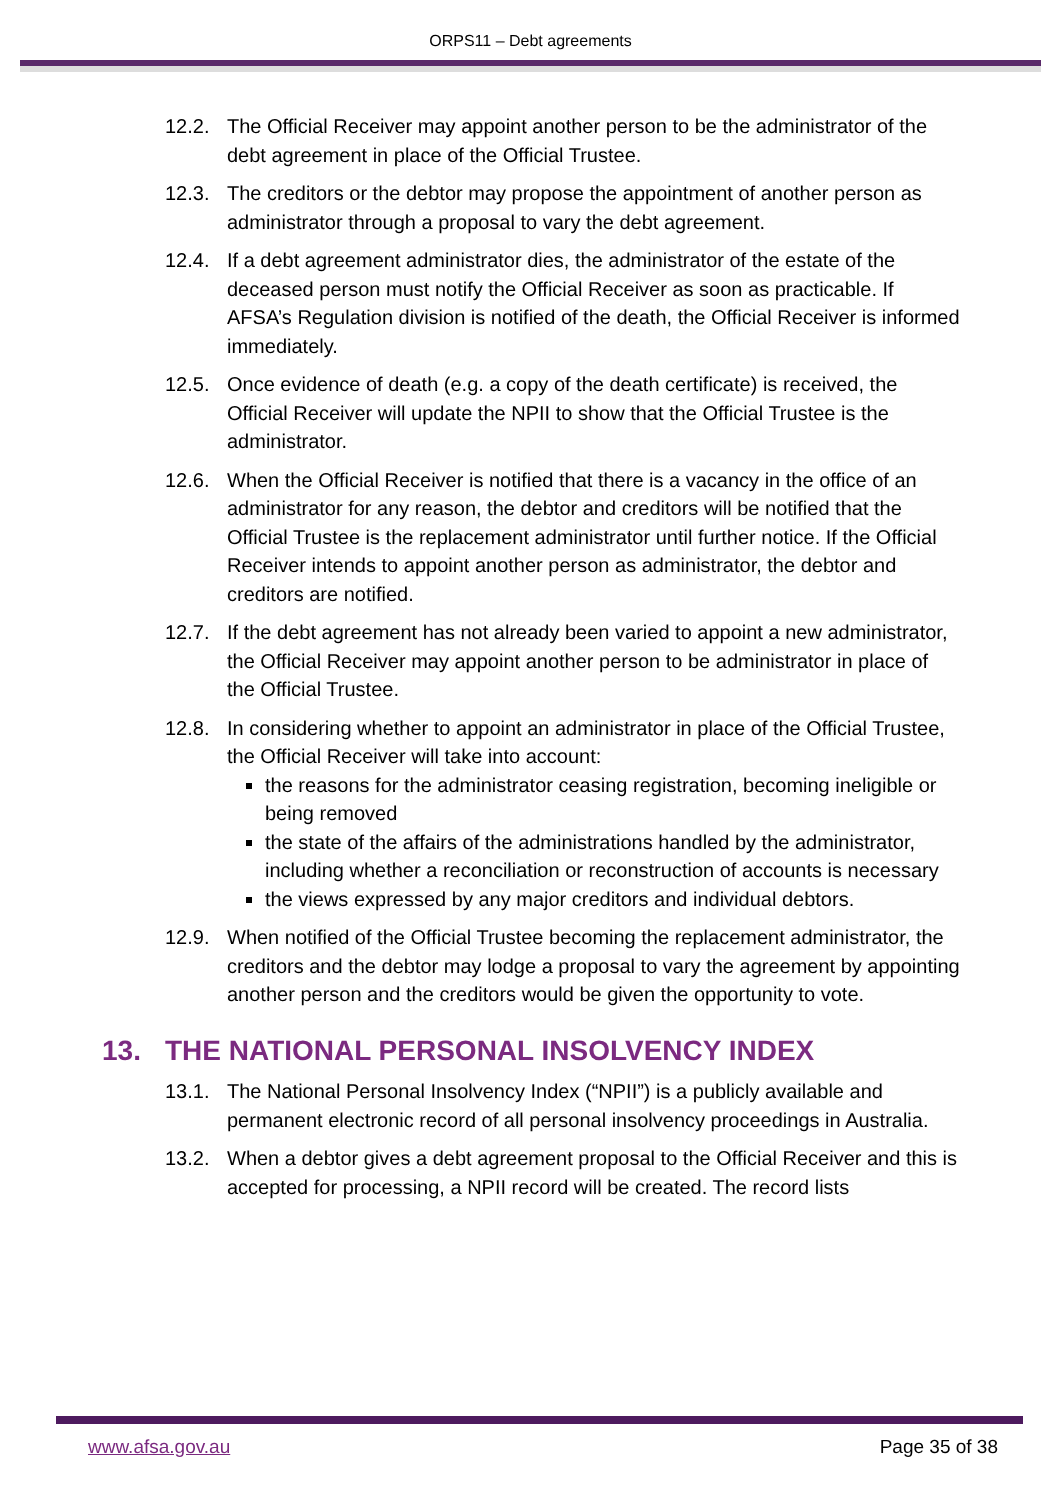ORPS11 – Debt agreements
12.2. The Official Receiver may appoint another person to be the administrator of the debt agreement in place of the Official Trustee.
12.3. The creditors or the debtor may propose the appointment of another person as administrator through a proposal to vary the debt agreement.
12.4. If a debt agreement administrator dies, the administrator of the estate of the deceased person must notify the Official Receiver as soon as practicable. If AFSA’s Regulation division is notified of the death, the Official Receiver is informed immediately.
12.5. Once evidence of death (e.g. a copy of the death certificate) is received, the Official Receiver will update the NPII to show that the Official Trustee is the administrator.
12.6. When the Official Receiver is notified that there is a vacancy in the office of an administrator for any reason, the debtor and creditors will be notified that the Official Trustee is the replacement administrator until further notice. If the Official Receiver intends to appoint another person as administrator, the debtor and creditors are notified.
12.7. If the debt agreement has not already been varied to appoint a new administrator, the Official Receiver may appoint another person to be administrator in place of the Official Trustee.
12.8. In considering whether to appoint an administrator in place of the Official Trustee, the Official Receiver will take into account:
the reasons for the administrator ceasing registration, becoming ineligible or being removed
the state of the affairs of the administrations handled by the administrator, including whether a reconciliation or reconstruction of accounts is necessary
the views expressed by any major creditors and individual debtors.
12.9. When notified of the Official Trustee becoming the replacement administrator, the creditors and the debtor may lodge a proposal to vary the agreement by appointing another person and the creditors would be given the opportunity to vote.
13. THE NATIONAL PERSONAL INSOLVENCY INDEX
13.1. The National Personal Insolvency Index (“NPII”) is a publicly available and permanent electronic record of all personal insolvency proceedings in Australia.
13.2. When a debtor gives a debt agreement proposal to the Official Receiver and this is accepted for processing, a NPII record will be created. The record lists
www.afsa.gov.au Page 35 of 38